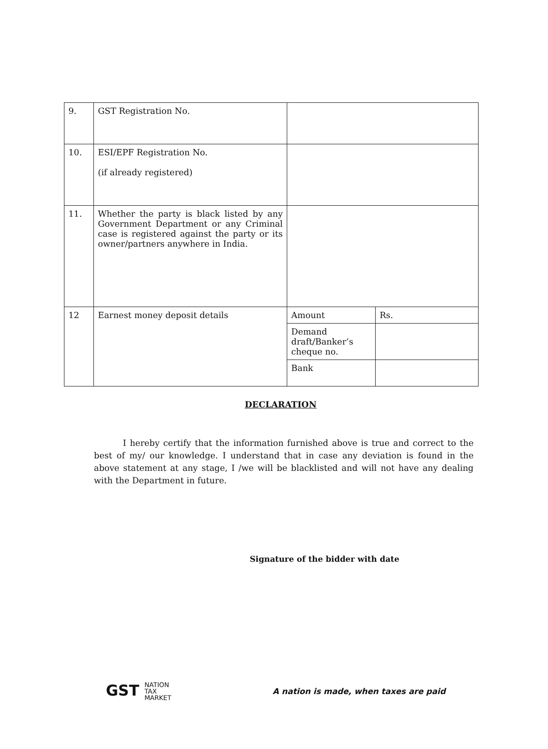| 9. | GST Registration No. | | |
| 10. | ESI/EPF Registration No. (if already registered) | | |
| 11. | Whether the party is black listed by any Government Department or any Criminal case is registered against the party or its owner/partners anywhere in India. | | |
| 12 | Earnest money deposit details | Amount | Rs. |
| | | Demand draft/Banker’s cheque no. | |
| | | Bank | |
DECLARATION
I hereby certify that the information furnished above is true and correct to the best of my/ our knowledge. I understand that in case any deviation is found in the above statement at any stage, I /we will be blacklisted and will not have any dealing with the Department in future.
Signature of the bidder with date
GST NATION
TAX
MARKET
A nation is made, when taxes are paid